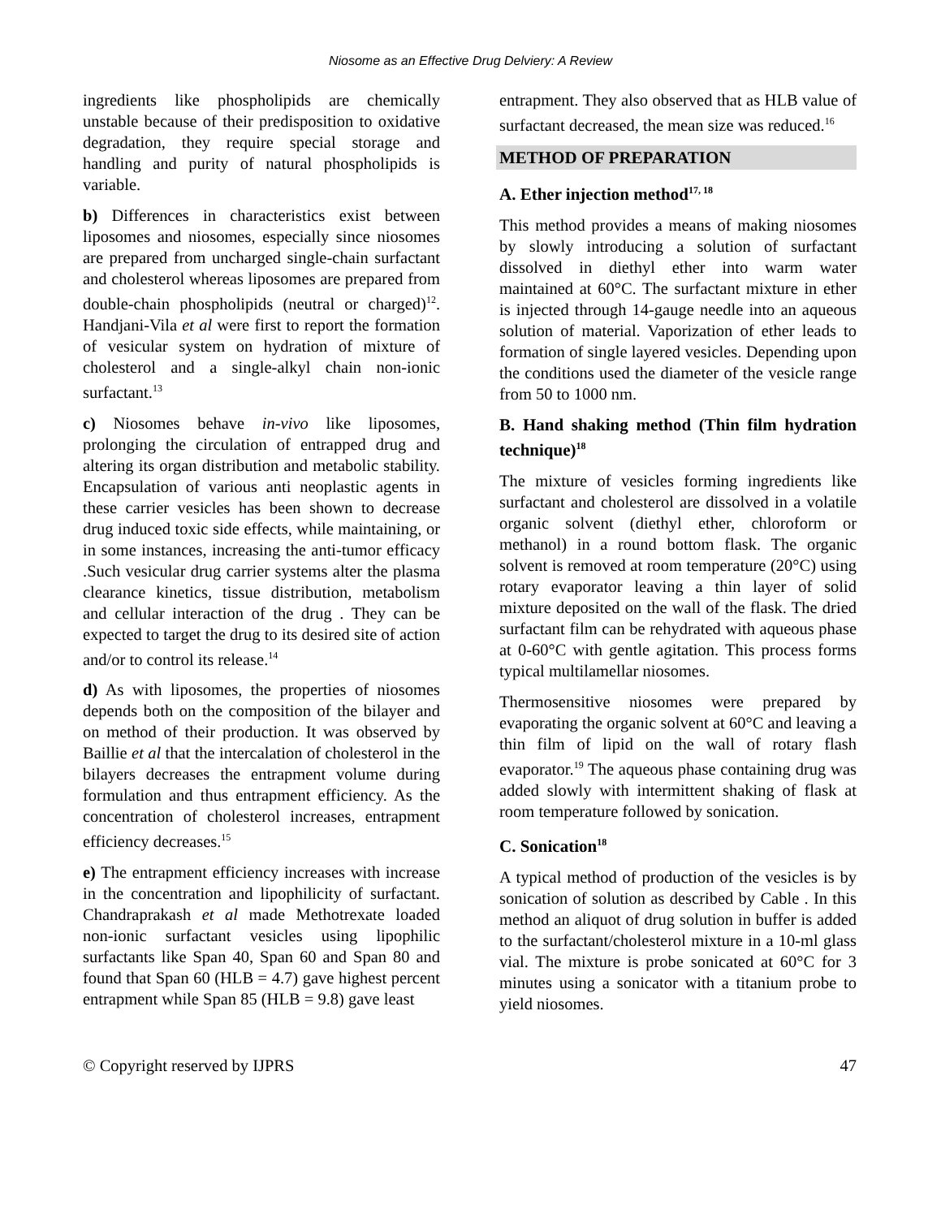Niosome as an Effective Drug Delviery: A Review
ingredients like phospholipids are chemically unstable because of their predisposition to oxidative degradation, they require special storage and handling and purity of natural phospholipids is variable.
b) Differences in characteristics exist between liposomes and niosomes, especially since niosomes are prepared from uncharged single-chain surfactant and cholesterol whereas liposomes are prepared from double-chain phospholipids (neutral or charged)<sup>12</sup>. Handjani-Vila et al were first to report the formation of vesicular system on hydration of mixture of cholesterol and a single-alkyl chain non-ionic surfactant.<sup>13</sup>
c) Niosomes behave in-vivo like liposomes, prolonging the circulation of entrapped drug and altering its organ distribution and metabolic stability. Encapsulation of various anti neoplastic agents in these carrier vesicles has been shown to decrease drug induced toxic side effects, while maintaining, or in some instances, increasing the anti-tumor efficacy .Such vesicular drug carrier systems alter the plasma clearance kinetics, tissue distribution, metabolism and cellular interaction of the drug . They can be expected to target the drug to its desired site of action and/or to control its release.<sup>14</sup>
d) As with liposomes, the properties of niosomes depends both on the composition of the bilayer and on method of their production. It was observed by Baillie et al that the intercalation of cholesterol in the bilayers decreases the entrapment volume during formulation and thus entrapment efficiency. As the concentration of cholesterol increases, entrapment efficiency decreases.<sup>15</sup>
e) The entrapment efficiency increases with increase in the concentration and lipophilicity of surfactant. Chandraprakash et al made Methotrexate loaded non-ionic surfactant vesicles using lipophilic surfactants like Span 40, Span 60 and Span 80 and found that Span 60 (HLB = 4.7) gave highest percent entrapment while Span 85 (HLB = 9.8) gave least
entrapment. They also observed that as HLB value of surfactant decreased, the mean size was reduced.<sup>16</sup>
METHOD OF PREPARATION
A. Ether injection method<sup>17, 18</sup>
This method provides a means of making niosomes by slowly introducing a solution of surfactant dissolved in diethyl ether into warm water maintained at 60°C. The surfactant mixture in ether is injected through 14-gauge needle into an aqueous solution of material. Vaporization of ether leads to formation of single layered vesicles. Depending upon the conditions used the diameter of the vesicle range from 50 to 1000 nm.
B. Hand shaking method (Thin film hydration technique)<sup>18</sup>
The mixture of vesicles forming ingredients like surfactant and cholesterol are dissolved in a volatile organic solvent (diethyl ether, chloroform or methanol) in a round bottom flask. The organic solvent is removed at room temperature (20°C) using rotary evaporator leaving a thin layer of solid mixture deposited on the wall of the flask. The dried surfactant film can be rehydrated with aqueous phase at 0-60°C with gentle agitation. This process forms typical multilamellar niosomes.
Thermosensitive niosomes were prepared by evaporating the organic solvent at 60°C and leaving a thin film of lipid on the wall of rotary flash evaporator.<sup>19</sup> The aqueous phase containing drug was added slowly with intermittent shaking of flask at room temperature followed by sonication.
C. Sonication<sup>18</sup>
A typical method of production of the vesicles is by sonication of solution as described by Cable . In this method an aliquot of drug solution in buffer is added to the surfactant/cholesterol mixture in a 10-ml glass vial. The mixture is probe sonicated at 60°C for 3 minutes using a sonicator with a titanium probe to yield niosomes.
© Copyright reserved by IJPRS 47